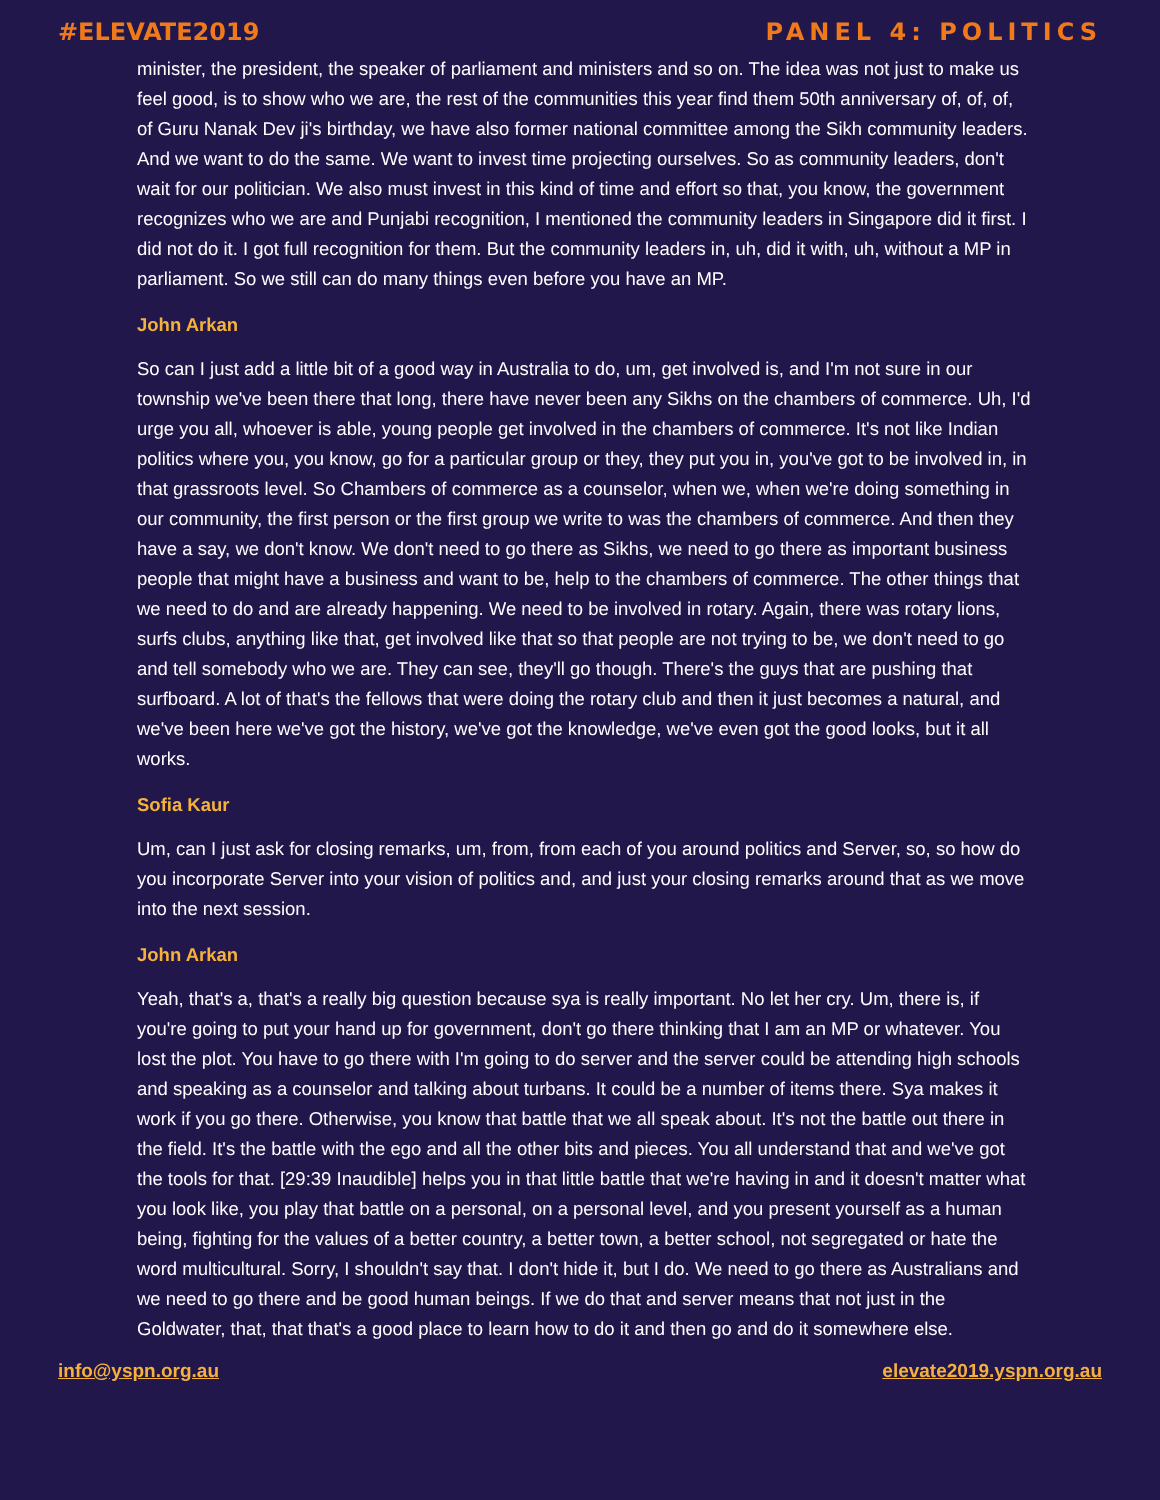#ELEVATE2019 PANEL 4: POLITICS
minister, the president, the speaker of parliament and ministers and so on. The idea was not just to make us feel good, is to show who we are, the rest of the communities this year find them 50th anniversary of, of, of, of Guru Nanak Dev ji's birthday, we have also former national committee among the Sikh community leaders. And we want to do the same. We want to invest time projecting ourselves. So as community leaders, don't wait for our politician. We also must invest in this kind of time and effort so that, you know, the government recognizes who we are and Punjabi recognition, I mentioned the community leaders in Singapore did it first. I did not do it. I got full recognition for them. But the community leaders in, uh, did it with, uh, without a MP in parliament. So we still can do many things even before you have an MP.
John Arkan
So can I just add a little bit of a good way in Australia to do, um, get involved is, and I'm not sure in our township we've been there that long, there have never been any Sikhs on the chambers of commerce. Uh, I'd urge you all, whoever is able, young people get involved in the chambers of commerce. It's not like Indian politics where you, you know, go for a particular group or they, they put you in, you've got to be involved in, in that grassroots level. So Chambers of commerce as a counselor, when we, when we're doing something in our community, the first person or the first group we write to was the chambers of commerce. And then they have a say, we don't know. We don't need to go there as Sikhs, we need to go there as important business people that might have a business and want to be, help to the chambers of commerce. The other things that we need to do and are already happening. We need to be involved in rotary. Again, there was rotary lions, surfs clubs, anything like that, get involved like that so that people are not trying to be, we don't need to go and tell somebody who we are. They can see, they'll go though. There's the guys that are pushing that surfboard. A lot of that's the fellows that were doing the rotary club and then it just becomes a natural, and we've been here we've got the history, we've got the knowledge, we've even got the good looks, but it all works.
Sofia Kaur
Um, can I just ask for closing remarks, um, from, from each of you around politics and Server, so, so how do you incorporate Server into your vision of politics and, and just your closing remarks around that as we move into the next session.
John Arkan
Yeah, that's a, that's a really big question because sya is really important. No let her cry. Um, there is, if you're going to put your hand up for government, don't go there thinking that I am an MP or whatever. You lost the plot. You have to go there with I'm going to do server and the server could be attending high schools and speaking as a counselor and talking about turbans. It could be a number of items there. Sya makes it work if you go there. Otherwise, you know that battle that we all speak about. It's not the battle out there in the field. It's the battle with the ego and all the other bits and pieces. You all understand that and we've got the tools for that. [29:39 Inaudible] helps you in that little battle that we're having in and it doesn't matter what you look like, you play that battle on a personal, on a personal level, and you present yourself as a human being, fighting for the values of a better country, a better town, a better school, not segregated or hate the word multicultural. Sorry, I shouldn't say that. I don't hide it, but I do. We need to go there as Australians and we need to go there and be good human beings. If we do that and server means that not just in the Goldwater, that, that that's a good place to learn how to do it and then go and do it somewhere else.
info@yspn.org.au elevate2019.yspn.org.au